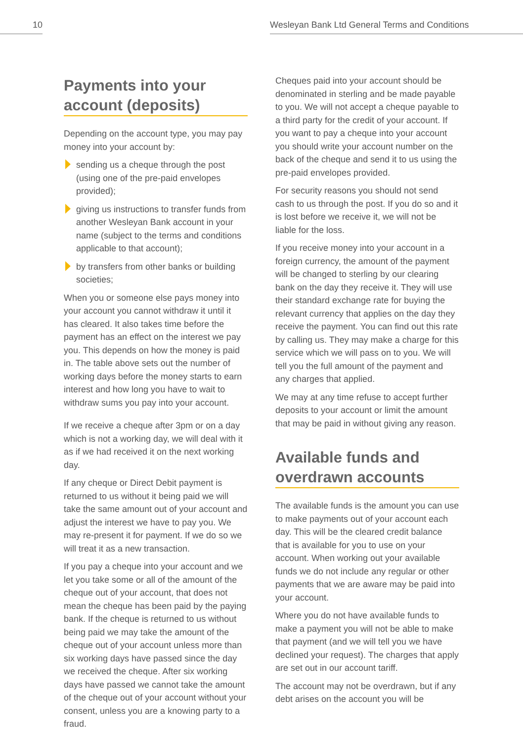10 Wesleyan Bank Ltd General Terms and Conditions
Payments into your account (deposits)
Depending on the account type, you may pay money into your account by:
sending us a cheque through the post (using one of the pre-paid envelopes provided);
giving us instructions to transfer funds from another Wesleyan Bank account in your name (subject to the terms and conditions applicable to that account);
by transfers from other banks or building societies;
When you or someone else pays money into your account you cannot withdraw it until it has cleared. It also takes time before the payment has an effect on the interest we pay you. This depends on how the money is paid in. The table above sets out the number of working days before the money starts to earn interest and how long you have to wait to withdraw sums you pay into your account.
If we receive a cheque after 3pm or on a day which is not a working day, we will deal with it as if we had received it on the next working day.
If any cheque or Direct Debit payment is returned to us without it being paid we will take the same amount out of your account and adjust the interest we have to pay you. We may re-present it for payment. If we do so we will treat it as a new transaction.
If you pay a cheque into your account and we let you take some or all of the amount of the cheque out of your account, that does not mean the cheque has been paid by the paying bank. If the cheque is returned to us without being paid we may take the amount of the cheque out of your account unless more than six working days have passed since the day we received the cheque. After six working days have passed we cannot take the amount of the cheque out of your account without your consent, unless you are a knowing party to a fraud.
Cheques paid into your account should be denominated in sterling and be made payable to you. We will not accept a cheque payable to a third party for the credit of your account. If you want to pay a cheque into your account you should write your account number on the back of the cheque and send it to us using the pre-paid envelopes provided.
For security reasons you should not send cash to us through the post. If you do so and it is lost before we receive it, we will not be liable for the loss.
If you receive money into your account in a foreign currency, the amount of the payment will be changed to sterling by our clearing bank on the day they receive it. They will use their standard exchange rate for buying the relevant currency that applies on the day they receive the payment. You can find out this rate by calling us. They may make a charge for this service which we will pass on to you. We will tell you the full amount of the payment and any charges that applied.
We may at any time refuse to accept further deposits to your account or limit the amount that may be paid in without giving any reason.
Available funds and overdrawn accounts
The available funds is the amount you can use to make payments out of your account each day. This will be the cleared credit balance that is available for you to use on your account. When working out your available funds we do not include any regular or other payments that we are aware may be paid into your account.
Where you do not have available funds to make a payment you will not be able to make that payment (and we will tell you we have declined your request). The charges that apply are set out in our account tariff.
The account may not be overdrawn, but if any debt arises on the account you will be